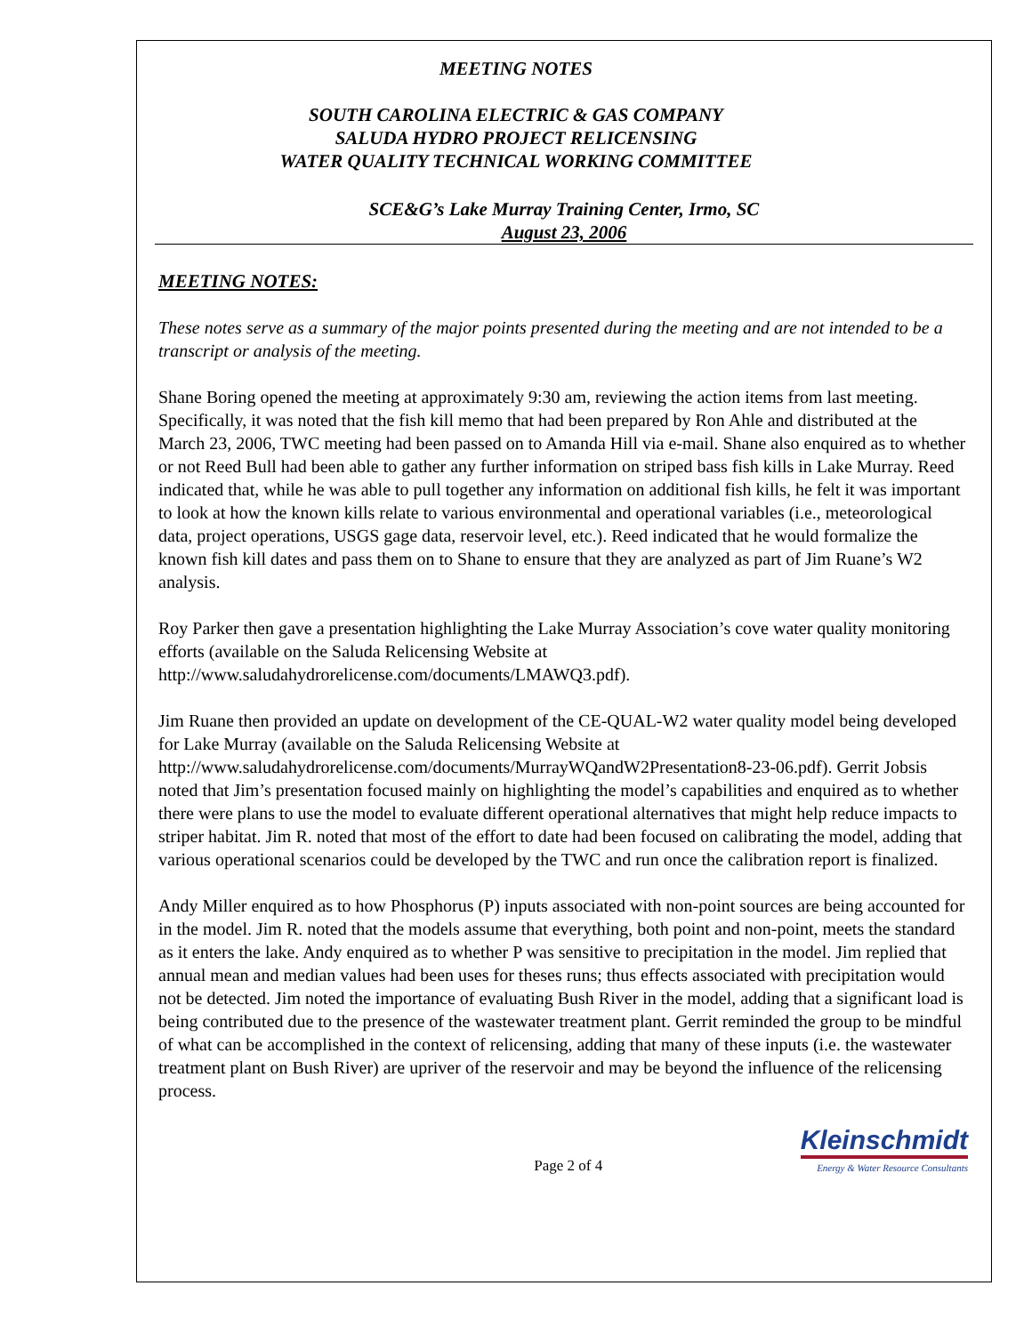MEETING NOTES
SOUTH CAROLINA ELECTRIC & GAS COMPANY
SALUDA HYDRO PROJECT RELICENSING
WATER QUALITY TECHNICAL WORKING COMMITTEE
SCE&G’s Lake Murray Training Center, Irmo, SC
August 23, 2006
MEETING NOTES:
These notes serve as a summary of the major points presented during the meeting and are not intended to be a transcript or analysis of the meeting.
Shane Boring opened the meeting at approximately 9:30 am, reviewing the action items from last meeting. Specifically, it was noted that the fish kill memo that had been prepared by Ron Ahle and distributed at the March 23, 2006, TWC meeting had been passed on to Amanda Hill via e-mail. Shane also enquired as to whether or not Reed Bull had been able to gather any further information on striped bass fish kills in Lake Murray. Reed indicated that, while he was able to pull together any information on additional fish kills, he felt it was important to look at how the known kills relate to various environmental and operational variables (i.e., meteorological data, project operations, USGS gage data, reservoir level, etc.). Reed indicated that he would formalize the known fish kill dates and pass them on to Shane to ensure that they are analyzed as part of Jim Ruane’s W2 analysis.
Roy Parker then gave a presentation highlighting the Lake Murray Association’s cove water quality monitoring efforts (available on the Saluda Relicensing Website at http://www.saludahydrorelicense.com/documents/LMAWQ3.pdf).
Jim Ruane then provided an update on development of the CE-QUAL-W2 water quality model being developed for Lake Murray (available on the Saluda Relicensing Website at http://www.saludahydrorelicense.com/documents/MurrayWQandW2Presentation8-23-06.pdf). Gerrit Jobsis noted that Jim’s presentation focused mainly on highlighting the model’s capabilities and enquired as to whether there were plans to use the model to evaluate different operational alternatives that might help reduce impacts to striper habitat. Jim R. noted that most of the effort to date had been focused on calibrating the model, adding that various operational scenarios could be developed by the TWC and run once the calibration report is finalized.
Andy Miller enquired as to how Phosphorus (P) inputs associated with non-point sources are being accounted for in the model. Jim R. noted that the models assume that everything, both point and non-point, meets the standard as it enters the lake. Andy enquired as to whether P was sensitive to precipitation in the model. Jim replied that annual mean and median values had been uses for theses runs; thus effects associated with precipitation would not be detected. Jim noted the importance of evaluating Bush River in the model, adding that a significant load is being contributed due to the presence of the wastewater treatment plant. Gerrit reminded the group to be mindful of what can be accomplished in the context of relicensing, adding that many of these inputs (i.e. the wastewater treatment plant on Bush River) are upriver of the reservoir and may be beyond the influence of the relicensing process.
Page 2 of 4
Kleinschmidt
Energy & Water Resource Consultants